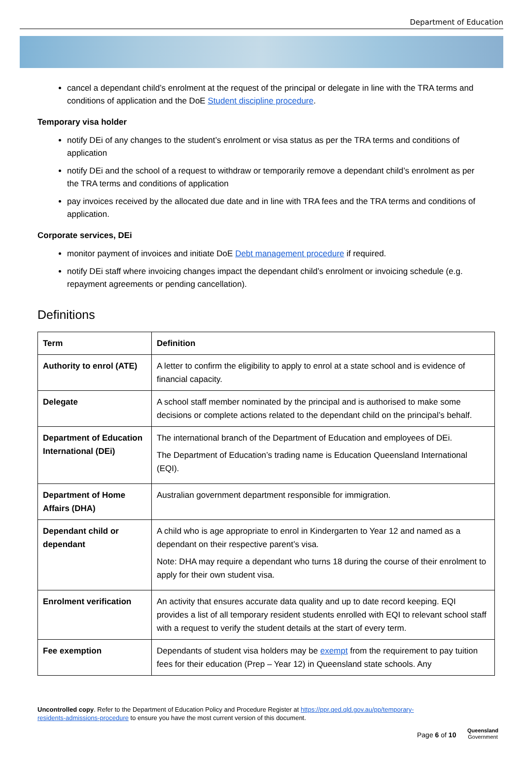Department of Education
cancel a dependant child’s enrolment at the request of the principal or delegate in line with the TRA terms and conditions of application and the DoE Student discipline procedure.
Temporary visa holder
notify DEi of any changes to the student’s enrolment or visa status as per the TRA terms and conditions of application
notify DEi and the school of a request to withdraw or temporarily remove a dependant child’s enrolment as per the TRA terms and conditions of application
pay invoices received by the allocated due date and in line with TRA fees and the TRA terms and conditions of application.
Corporate services, DEi
monitor payment of invoices and initiate DoE Debt management procedure if required.
notify DEi staff where invoicing changes impact the dependant child’s enrolment or invoicing schedule (e.g. repayment agreements or pending cancellation).
Definitions
| Term | Definition |
| --- | --- |
| Authority to enrol (ATE) | A letter to confirm the eligibility to apply to enrol at a state school and is evidence of financial capacity. |
| Delegate | A school staff member nominated by the principal and is authorised to make some decisions or complete actions related to the dependant child on the principal’s behalf. |
| Department of Education International (DEi) | The international branch of the Department of Education and employees of DEi. The Department of Education’s trading name is Education Queensland International (EQI). |
| Department of Home Affairs (DHA) | Australian government department responsible for immigration. |
| Dependant child or dependant | A child who is age appropriate to enrol in Kindergarten to Year 12 and named as a dependant on their respective parent’s visa. Note: DHA may require a dependant who turns 18 during the course of their enrolment to apply for their own student visa. |
| Enrolment verification | An activity that ensures accurate data quality and up to date record keeping. EQI provides a list of all temporary resident students enrolled with EQI to relevant school staff with a request to verify the student details at the start of every term. |
| Fee exemption | Dependants of student visa holders may be exempt from the requirement to pay tuition fees for their education (Prep – Year 12) in Queensland state schools. Any |
Uncontrolled copy. Refer to the Department of Education Policy and Procedure Register at https://ppr.qed.qld.gov.au/pp/temporary-residents-admissions-procedure to ensure you have the most current version of this document.
Page 6 of 10
Queensland
Government